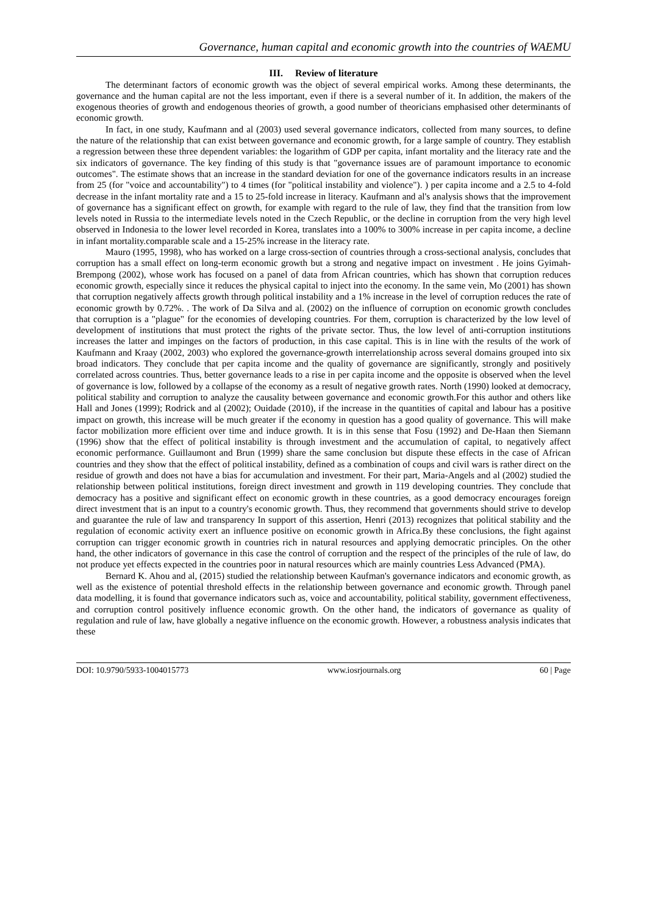Governance, human capital and economic growth into the countries of WAEMU
III. Review of literature
The determinant factors of economic growth was the object of several empirical works. Among these determinants, the governance and the human capital are not the less important, even if there is a several number of it. In addition, the makers of the exogenous theories of growth and endogenous theories of growth, a good number of theoricians emphasised other determinants of economic growth.
In fact, in one study, Kaufmann and al (2003) used several governance indicators, collected from many sources, to define the nature of the relationship that can exist between governance and economic growth, for a large sample of country. They establish a regression between these three dependent variables: the logarithm of GDP per capita, infant mortality and the literacy rate and the six indicators of governance. The key finding of this study is that "governance issues are of paramount importance to economic outcomes". The estimate shows that an increase in the standard deviation for one of the governance indicators results in an increase from 25 (for "voice and accountability") to 4 times (for "political instability and violence"). ) per capita income and a 2.5 to 4-fold decrease in the infant mortality rate and a 15 to 25-fold increase in literacy. Kaufmann and al's analysis shows that the improvement of governance has a significant effect on growth, for example with regard to the rule of law, they find that the transition from low levels noted in Russia to the intermediate levels noted in the Czech Republic, or the decline in corruption from the very high level observed in Indonesia to the lower level recorded in Korea, translates into a 100% to 300% increase in per capita income, a decline in infant mortality.comparable scale and a 15-25% increase in the literacy rate.
Mauro (1995, 1998), who has worked on a large cross-section of countries through a cross-sectional analysis, concludes that corruption has a small effect on long-term economic growth but a strong and negative impact on investment . He joins Gyimah-Brempong (2002), whose work has focused on a panel of data from African countries, which has shown that corruption reduces economic growth, especially since it reduces the physical capital to inject into the economy. In the same vein, Mo (2001) has shown that corruption negatively affects growth through political instability and a 1% increase in the level of corruption reduces the rate of economic growth by 0.72%. . The work of Da Silva and al. (2002) on the influence of corruption on economic growth concludes that corruption is a "plague" for the economies of developing countries. For them, corruption is characterized by the low level of development of institutions that must protect the rights of the private sector. Thus, the low level of anti-corruption institutions increases the latter and impinges on the factors of production, in this case capital. This is in line with the results of the work of Kaufmann and Kraay (2002, 2003) who explored the governance-growth interrelationship across several domains grouped into six broad indicators. They conclude that per capita income and the quality of governance are significantly, strongly and positively correlated across countries. Thus, better governance leads to a rise in per capita income and the opposite is observed when the level of governance is low, followed by a collapse of the economy as a result of negative growth rates. North (1990) looked at democracy, political stability and corruption to analyze the causality between governance and economic growth.For this author and others like Hall and Jones (1999); Rodrick and al (2002); Ouidade (2010), if the increase in the quantities of capital and labour has a positive impact on growth, this increase will be much greater if the economy in question has a good quality of governance. This will make factor mobilization more efficient over time and induce growth. It is in this sense that Fosu (1992) and De-Haan then Siemann (1996) show that the effect of political instability is through investment and the accumulation of capital, to negatively affect economic performance. Guillaumont and Brun (1999) share the same conclusion but dispute these effects in the case of African countries and they show that the effect of political instability, defined as a combination of coups and civil wars is rather direct on the residue of growth and does not have a bias for accumulation and investment. For their part, Maria-Angels and al (2002) studied the relationship between political institutions, foreign direct investment and growth in 119 developing countries. They conclude that democracy has a positive and significant effect on economic growth in these countries, as a good democracy encourages foreign direct investment that is an input to a country's economic growth. Thus, they recommend that governments should strive to develop and guarantee the rule of law and transparency In support of this assertion, Henri (2013) recognizes that political stability and the regulation of economic activity exert an influence positive on economic growth in Africa.By these conclusions, the fight against corruption can trigger economic growth in countries rich in natural resources and applying democratic principles. On the other hand, the other indicators of governance in this case the control of corruption and the respect of the principles of the rule of law, do not produce yet effects expected in the countries poor in natural resources which are mainly countries Less Advanced (PMA).
Bernard K. Ahou and al, (2015) studied the relationship between Kaufman's governance indicators and economic growth, as well as the existence of potential threshold effects in the relationship between governance and economic growth. Through panel data modelling, it is found that governance indicators such as, voice and accountability, political stability, government effectiveness, and corruption control positively influence economic growth. On the other hand, the indicators of governance as quality of regulation and rule of law, have globally a negative influence on the economic growth. However, a robustness analysis indicates that these
DOI: 10.9790/5933-1004015773 www.iosrjournals.org 60 | Page